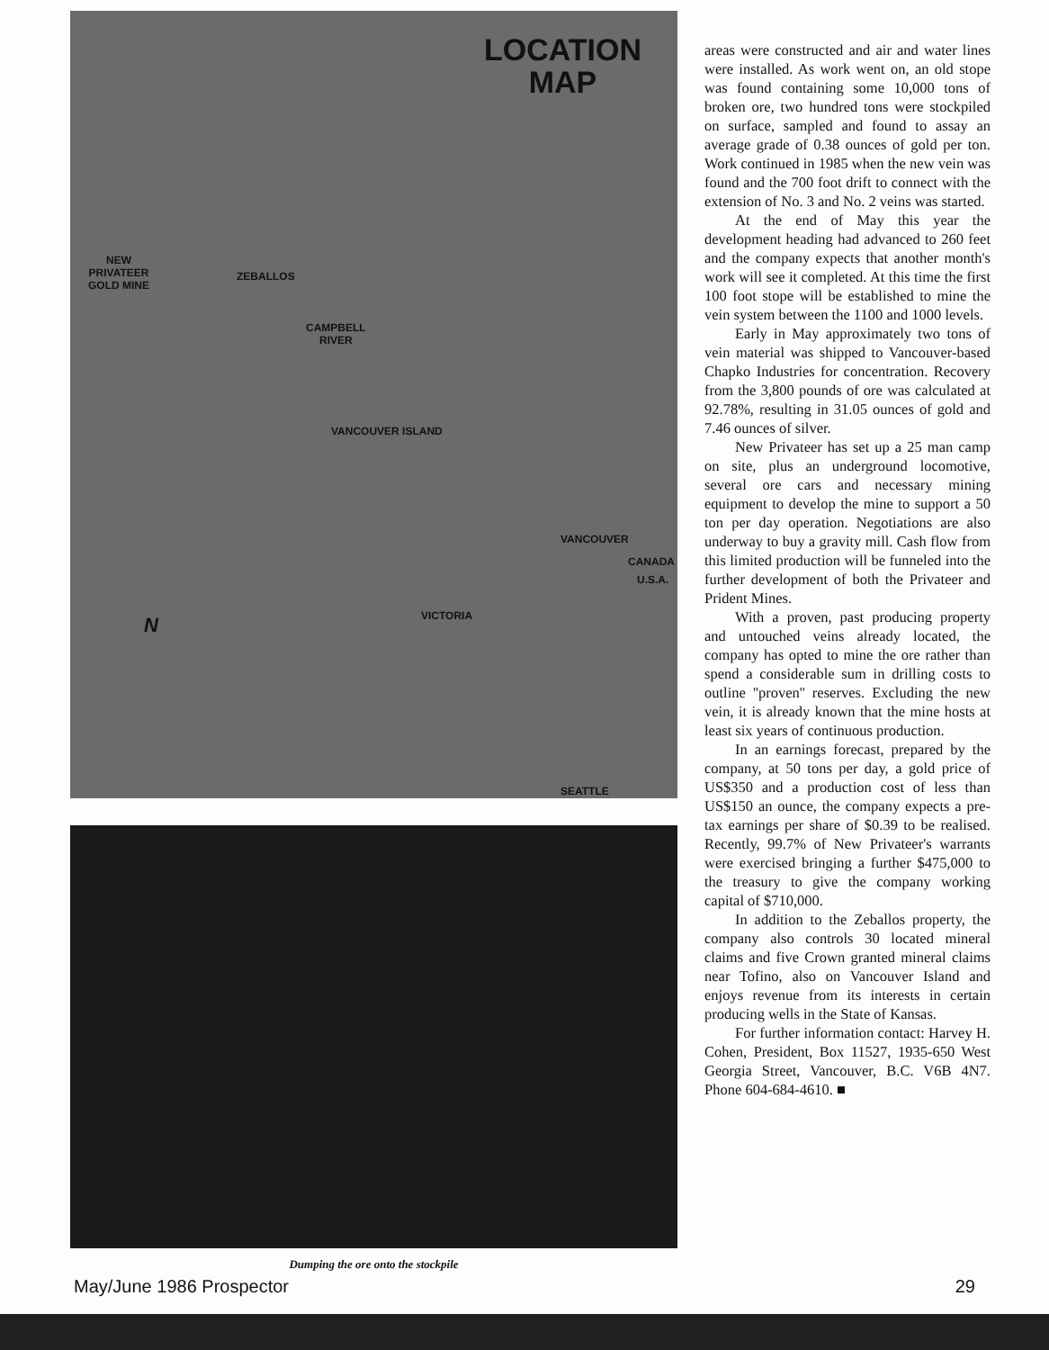LOCATION
MAP
NEW
PRIVATEER
GOLD MINE
ZEBALLOS
CAMPBELL
RIVER
VANCOUVER ISLAND
VANCOUVER
CANADA
U.S.A.
VICTORIA
SEATTLE
N
Dumping the ore onto the stockpile
areas were constructed and air and water lines were installed. As work went on, an old stope was found containing some 10,000 tons of broken ore, two hundred tons were stockpiled on surface, sampled and found to assay an average grade of 0.38 ounces of gold per ton. Work continued in 1985 when the new vein was found and the 700 foot drift to connect with the extension of No. 3 and No. 2 veins was started.
At the end of May this year the development heading had advanced to 260 feet and the company expects that another month's work will see it completed. At this time the first 100 foot stope will be established to mine the vein system between the 1100 and 1000 levels.
Early in May approximately two tons of vein material was shipped to Vancouver-based Chapko Industries for concentration. Recovery from the 3,800 pounds of ore was calculated at 92.78%, resulting in 31.05 ounces of gold and 7.46 ounces of silver.
New Privateer has set up a 25 man camp on site, plus an underground locomotive, several ore cars and necessary mining equipment to develop the mine to support a 50 ton per day operation. Negotiations are also underway to buy a gravity mill. Cash flow from this limited production will be funneled into the further development of both the Privateer and Prident Mines.
With a proven, past producing property and untouched veins already located, the company has opted to mine the ore rather than spend a considerable sum in drilling costs to outline ''proven'' reserves. Excluding the new vein, it is already known that the mine hosts at least six years of continuous production.
In an earnings forecast, prepared by the company, at 50 tons per day, a gold price of US$350 and a production cost of less than US$150 an ounce, the company expects a pre-tax earnings per share of $0.39 to be realised. Recently, 99.7% of New Privateer's warrants were exercised bringing a further $475,000 to the treasury to give the company working capital of $710,000.
In addition to the Zeballos property, the company also controls 30 located mineral claims and five Crown granted mineral claims near Tofino, also on Vancouver Island and enjoys revenue from its interests in certain producing wells in the State of Kansas.
For further information contact: Harvey H. Cohen, President, Box 11527, 1935-650 West Georgia Street, Vancouver, B.C. V6B 4N7. Phone 604-684-4610. ■
May/June 1986 Prospector 29